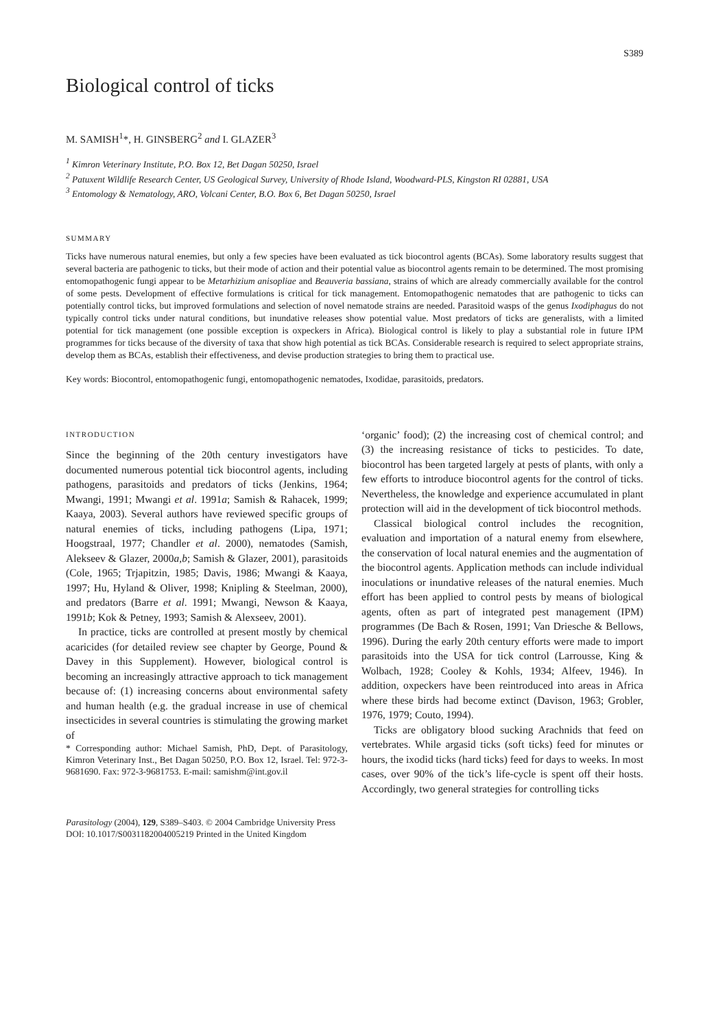S389
Biological control of ticks
M. SAMISH<sup>1</sup>*, H. GINSBERG<sup>2</sup> and I. GLAZER<sup>3</sup>
<sup>1</sup> Kimron Veterinary Institute, P.O. Box 12, Bet Dagan 50250, Israel
<sup>2</sup> Patuxent Wildlife Research Center, US Geological Survey, University of Rhode Island, Woodward-PLS, Kingston RI 02881, USA
<sup>3</sup> Entomology & Nematology, ARO, Volcani Center, B.O. Box 6, Bet Dagan 50250, Israel
SUMMARY
Ticks have numerous natural enemies, but only a few species have been evaluated as tick biocontrol agents (BCAs). Some laboratory results suggest that several bacteria are pathogenic to ticks, but their mode of action and their potential value as biocontrol agents remain to be determined. The most promising entomopathogenic fungi appear to be Metarhizium anisopliae and Beauveria bassiana, strains of which are already commercially available for the control of some pests. Development of effective formulations is critical for tick management. Entomopathogenic nematodes that are pathogenic to ticks can potentially control ticks, but improved formulations and selection of novel nematode strains are needed. Parasitoid wasps of the genus Ixodiphagus do not typically control ticks under natural conditions, but inundative releases show potential value. Most predators of ticks are generalists, with a limited potential for tick management (one possible exception is oxpeckers in Africa). Biological control is likely to play a substantial role in future IPM programmes for ticks because of the diversity of taxa that show high potential as tick BCAs. Considerable research is required to select appropriate strains, develop them as BCAs, establish their effectiveness, and devise production strategies to bring them to practical use.
Key words: Biocontrol, entomopathogenic fungi, entomopathogenic nematodes, Ixodidae, parasitoids, predators.
INTRODUCTION
Since the beginning of the 20th century investigators have documented numerous potential tick biocontrol agents, including pathogens, parasitoids and predators of ticks (Jenkins, 1964; Mwangi, 1991; Mwangi et al. 1991a; Samish & Rahacek, 1999; Kaaya, 2003). Several authors have reviewed specific groups of natural enemies of ticks, including pathogens (Lipa, 1971; Hoogstraal, 1977; Chandler et al. 2000), nematodes (Samish, Alekseev & Glazer, 2000a,b; Samish & Glazer, 2001), parasitoids (Cole, 1965; Trjapitzin, 1985; Davis, 1986; Mwangi & Kaaya, 1997; Hu, Hyland & Oliver, 1998; Knipling & Steelman, 2000), and predators (Barre et al. 1991; Mwangi, Newson & Kaaya, 1991b; Kok & Petney, 1993; Samish & Alexseev, 2001).
In practice, ticks are controlled at present mostly by chemical acaricides (for detailed review see chapter by George, Pound & Davey in this Supplement). However, biological control is becoming an increasingly attractive approach to tick management because of: (1) increasing concerns about environmental safety and human health (e.g. the gradual increase in use of chemical insecticides in several countries is stimulating the growing market of
* Corresponding author: Michael Samish, PhD, Dept. of Parasitology, Kimron Veterinary Inst., Bet Dagan 50250, P.O. Box 12, Israel. Tel: 972-3-9681690. Fax: 972-3-9681753. E-mail: samishm@int.gov.il
‘organic’ food); (2) the increasing cost of chemical control; and (3) the increasing resistance of ticks to pesticides. To date, biocontrol has been targeted largely at pests of plants, with only a few efforts to introduce biocontrol agents for the control of ticks. Nevertheless, the knowledge and experience accumulated in plant protection will aid in the development of tick biocontrol methods.
Classical biological control includes the recognition, evaluation and importation of a natural enemy from elsewhere, the conservation of local natural enemies and the augmentation of the biocontrol agents. Application methods can include individual inoculations or inundative releases of the natural enemies. Much effort has been applied to control pests by means of biological agents, often as part of integrated pest management (IPM) programmes (De Bach & Rosen, 1991; Van Driesche & Bellows, 1996). During the early 20th century efforts were made to import parasitoids into the USA for tick control (Larrousse, King & Wolbach, 1928; Cooley & Kohls, 1934; Alfeev, 1946). In addition, oxpeckers have been reintroduced into areas in Africa where these birds had become extinct (Davison, 1963; Grobler, 1976, 1979; Couto, 1994).
Ticks are obligatory blood sucking Arachnids that feed on vertebrates. While argasid ticks (soft ticks) feed for minutes or hours, the ixodid ticks (hard ticks) feed for days to weeks. In most cases, over 90% of the tick’s life-cycle is spent off their hosts. Accordingly, two general strategies for controlling ticks
Parasitology (2004), 129, S389–S403. © 2004 Cambridge University Press
DOI: 10.1017/S0031182004005219 Printed in the United Kingdom